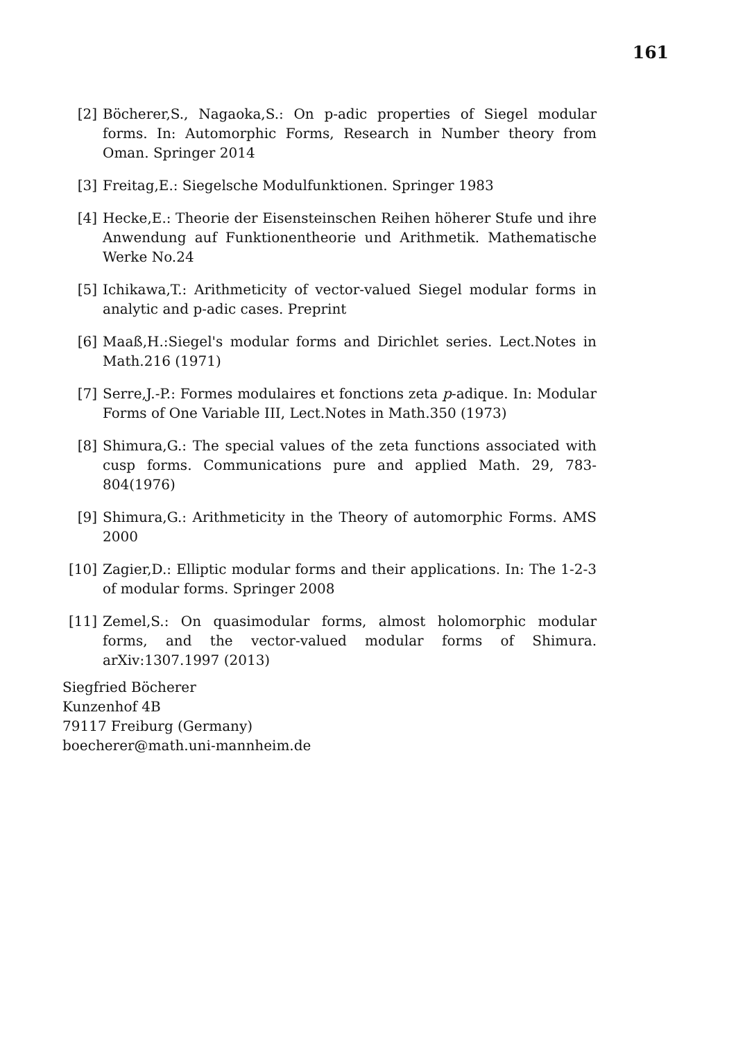161
[2] Böcherer,S., Nagaoka,S.: On p-adic properties of Siegel modular forms. In: Automorphic Forms, Research in Number theory from Oman. Springer 2014
[3] Freitag,E.: Siegelsche Modulfunktionen. Springer 1983
[4] Hecke,E.: Theorie der Eisensteinschen Reihen höherer Stufe und ihre Anwendung auf Funktionentheorie und Arithmetik. Mathematische Werke No.24
[5] Ichikawa,T.: Arithmeticity of vector-valued Siegel modular forms in analytic and p-adic cases. Preprint
[6] Maaß,H.:Siegel's modular forms and Dirichlet series. Lect.Notes in Math.216 (1971)
[7] Serre,J.-P.: Formes modulaires et fonctions zeta p-adique. In: Modular Forms of One Variable III, Lect.Notes in Math.350 (1973)
[8] Shimura,G.: The special values of the zeta functions associated with cusp forms. Communications pure and applied Math. 29, 783-804(1976)
[9] Shimura,G.: Arithmeticity in the Theory of automorphic Forms. AMS 2000
[10] Zagier,D.: Elliptic modular forms and their applications. In: The 1-2-3 of modular forms. Springer 2008
[11] Zemel,S.: On quasimodular forms, almost holomorphic modular forms, and the vector-valued modular forms of Shimura. arXiv:1307.1997 (2013)
Siegfried Böcherer
Kunzenhof 4B
79117 Freiburg (Germany)
boecherer@math.uni-mannheim.de